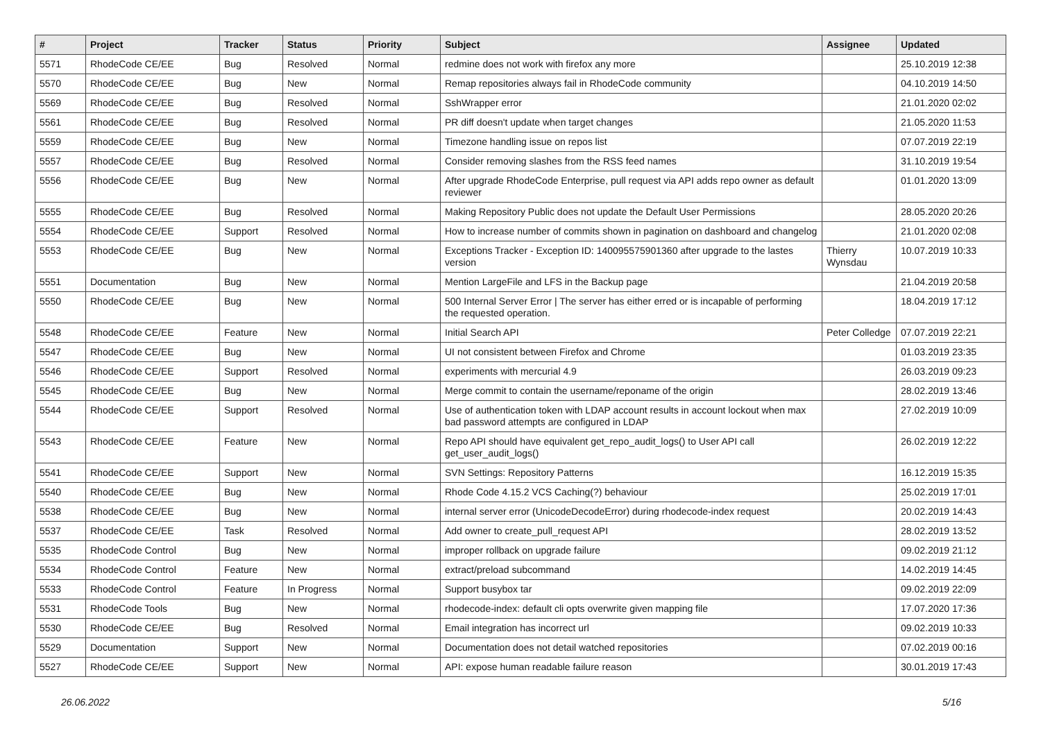| # | Project | Tracker | Status | Priority | Subject | Assignee | Updated |
| --- | --- | --- | --- | --- | --- | --- | --- |
| 5571 | RhodeCode CE/EE | Bug | Resolved | Normal | redmine does not work with firefox any more | | 25.10.2019 12:38 |
| 5570 | RhodeCode CE/EE | Bug | New | Normal | Remap repositories always fail in RhodeCode community | | 04.10.2019 14:50 |
| 5569 | RhodeCode CE/EE | Bug | Resolved | Normal | SshWrapper error | | 21.01.2020 02:02 |
| 5561 | RhodeCode CE/EE | Bug | Resolved | Normal | PR diff doesn't update when target changes | | 21.05.2020 11:53 |
| 5559 | RhodeCode CE/EE | Bug | New | Normal | Timezone handling issue on repos list | | 07.07.2019 22:19 |
| 5557 | RhodeCode CE/EE | Bug | Resolved | Normal | Consider removing slashes from the RSS feed names | | 31.10.2019 19:54 |
| 5556 | RhodeCode CE/EE | Bug | New | Normal | After upgrade RhodeCode Enterprise, pull request via API adds repo owner as default reviewer | | 01.01.2020 13:09 |
| 5555 | RhodeCode CE/EE | Bug | Resolved | Normal | Making Repository Public does not update the Default User Permissions | | 28.05.2020 20:26 |
| 5554 | RhodeCode CE/EE | Support | Resolved | Normal | How to increase number of commits shown in pagination on dashboard and changelog | | 21.01.2020 02:08 |
| 5553 | RhodeCode CE/EE | Bug | New | Normal | Exceptions Tracker - Exception ID: 140095575901360 after upgrade to the lastes version | Thierry Wynsdau | 10.07.2019 10:33 |
| 5551 | Documentation | Bug | New | Normal | Mention LargeFile and LFS in the Backup page | | 21.04.2019 20:58 |
| 5550 | RhodeCode CE/EE | Bug | New | Normal | 500 Internal Server Error / The server has either erred or is incapable of performing the requested operation. | | 18.04.2019 17:12 |
| 5548 | RhodeCode CE/EE | Feature | New | Normal | Initial Search API | Peter Colledge | 07.07.2019 22:21 |
| 5547 | RhodeCode CE/EE | Bug | New | Normal | UI not consistent between Firefox and Chrome | | 01.03.2019 23:35 |
| 5546 | RhodeCode CE/EE | Support | Resolved | Normal | experiments with mercurial 4.9 | | 26.03.2019 09:23 |
| 5545 | RhodeCode CE/EE | Bug | New | Normal | Merge commit to contain the username/reponame of the origin | | 28.02.2019 13:46 |
| 5544 | RhodeCode CE/EE | Support | Resolved | Normal | Use of authentication token with LDAP account results in account lockout when max bad password attempts are configured in LDAP | | 27.02.2019 10:09 |
| 5543 | RhodeCode CE/EE | Feature | New | Normal | Repo API should have equivalent get_repo_audit_logs() to User API call get_user_audit_logs() | | 26.02.2019 12:22 |
| 5541 | RhodeCode CE/EE | Support | New | Normal | SVN Settings: Repository Patterns | | 16.12.2019 15:35 |
| 5540 | RhodeCode CE/EE | Bug | New | Normal | Rhode Code 4.15.2 VCS Caching(?) behaviour | | 25.02.2019 17:01 |
| 5538 | RhodeCode CE/EE | Bug | New | Normal | internal server error (UnicodeDecodeError) during rhodecode-index request | | 20.02.2019 14:43 |
| 5537 | RhodeCode CE/EE | Task | Resolved | Normal | Add owner to create_pull_request API | | 28.02.2019 13:52 |
| 5535 | RhodeCode Control | Bug | New | Normal | improper rollback on upgrade failure | | 09.02.2019 21:12 |
| 5534 | RhodeCode Control | Feature | New | Normal | extract/preload subcommand | | 14.02.2019 14:45 |
| 5533 | RhodeCode Control | Feature | In Progress | Normal | Support busybox tar | | 09.02.2019 22:09 |
| 5531 | RhodeCode Tools | Bug | New | Normal | rhodecode-index: default cli opts overwrite given mapping file | | 17.07.2020 17:36 |
| 5530 | RhodeCode CE/EE | Bug | Resolved | Normal | Email integration has incorrect url | | 09.02.2019 10:33 |
| 5529 | Documentation | Support | New | Normal | Documentation does not detail watched repositories | | 07.02.2019 00:16 |
| 5527 | RhodeCode CE/EE | Support | New | Normal | API: expose human readable failure reason | | 30.01.2019 17:43 |
26.06.2022 5/16